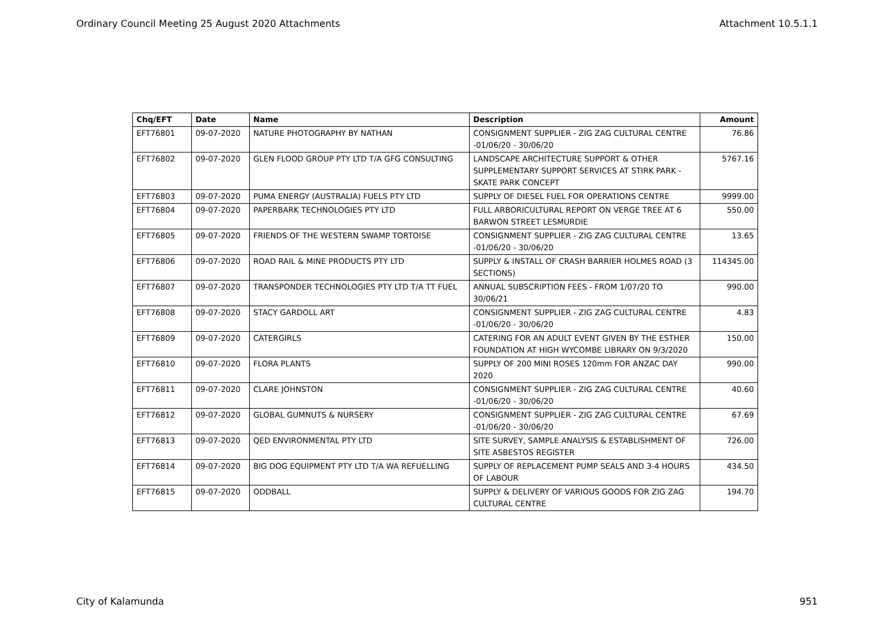Ordinary Council Meeting 25 August 2020 Attachments Attachment 10.5.1.1
| Chq/EFT | Date | Name | Description | Amount |
| --- | --- | --- | --- | --- |
| EFT76801 | 09-07-2020 | NATURE PHOTOGRAPHY BY NATHAN | CONSIGNMENT SUPPLIER - ZIG ZAG CULTURAL CENTRE -01/06/20 - 30/06/20 | 76.86 |
| EFT76802 | 09-07-2020 | GLEN FLOOD GROUP PTY LTD T/A GFG CONSULTING | LANDSCAPE ARCHITECTURE SUPPORT & OTHER SUPPLEMENTARY SUPPORT SERVICES AT STIRK PARK - SKATE PARK CONCEPT | 5767.16 |
| EFT76803 | 09-07-2020 | PUMA ENERGY (AUSTRALIA) FUELS PTY LTD | SUPPLY OF DIESEL FUEL FOR OPERATIONS CENTRE | 9999.00 |
| EFT76804 | 09-07-2020 | PAPERBARK TECHNOLOGIES PTY LTD | FULL ARBORICULTURAL REPORT ON VERGE TREE AT 6 BARWON STREET LESMURDIE | 550.00 |
| EFT76805 | 09-07-2020 | FRIENDS OF THE WESTERN SWAMP TORTOISE | CONSIGNMENT SUPPLIER - ZIG ZAG CULTURAL CENTRE -01/06/20 - 30/06/20 | 13.65 |
| EFT76806 | 09-07-2020 | ROAD RAIL & MINE PRODUCTS PTY LTD | SUPPLY & INSTALL OF CRASH BARRIER HOLMES ROAD (3 SECTIONS) | 114345.00 |
| EFT76807 | 09-07-2020 | TRANSPONDER TECHNOLOGIES PTY LTD T/A TT FUEL | ANNUAL SUBSCRIPTION FEES - FROM 1/07/20 TO 30/06/21 | 990.00 |
| EFT76808 | 09-07-2020 | STACY GARDOLL ART | CONSIGNMENT SUPPLIER - ZIG ZAG CULTURAL CENTRE -01/06/20 - 30/06/20 | 4.83 |
| EFT76809 | 09-07-2020 | CATERGIRLS | CATERING FOR AN ADULT EVENT GIVEN BY THE ESTHER FOUNDATION AT HIGH WYCOMBE LIBRARY ON 9/3/2020 | 150.00 |
| EFT76810 | 09-07-2020 | FLORA PLANTS | SUPPLY OF 200 MINI ROSES 120mm FOR ANZAC DAY 2020 | 990.00 |
| EFT76811 | 09-07-2020 | CLARE JOHNSTON | CONSIGNMENT SUPPLIER - ZIG ZAG CULTURAL CENTRE -01/06/20 - 30/06/20 | 40.60 |
| EFT76812 | 09-07-2020 | GLOBAL GUMNUTS & NURSERY | CONSIGNMENT SUPPLIER - ZIG ZAG CULTURAL CENTRE -01/06/20 - 30/06/20 | 67.69 |
| EFT76813 | 09-07-2020 | QED ENVIRONMENTAL PTY LTD | SITE SURVEY, SAMPLE ANALYSIS & ESTABLISHMENT OF SITE ASBESTOS REGISTER | 726.00 |
| EFT76814 | 09-07-2020 | BIG DOG EQUIPMENT PTY LTD T/A WA REFUELLING | SUPPLY OF REPLACEMENT PUMP SEALS AND 3-4 HOURS OF LABOUR | 434.50 |
| EFT76815 | 09-07-2020 | ODDBALL | SUPPLY & DELIVERY OF VARIOUS GOODS FOR ZIG ZAG CULTURAL CENTRE | 194.70 |
City of Kalamunda 951